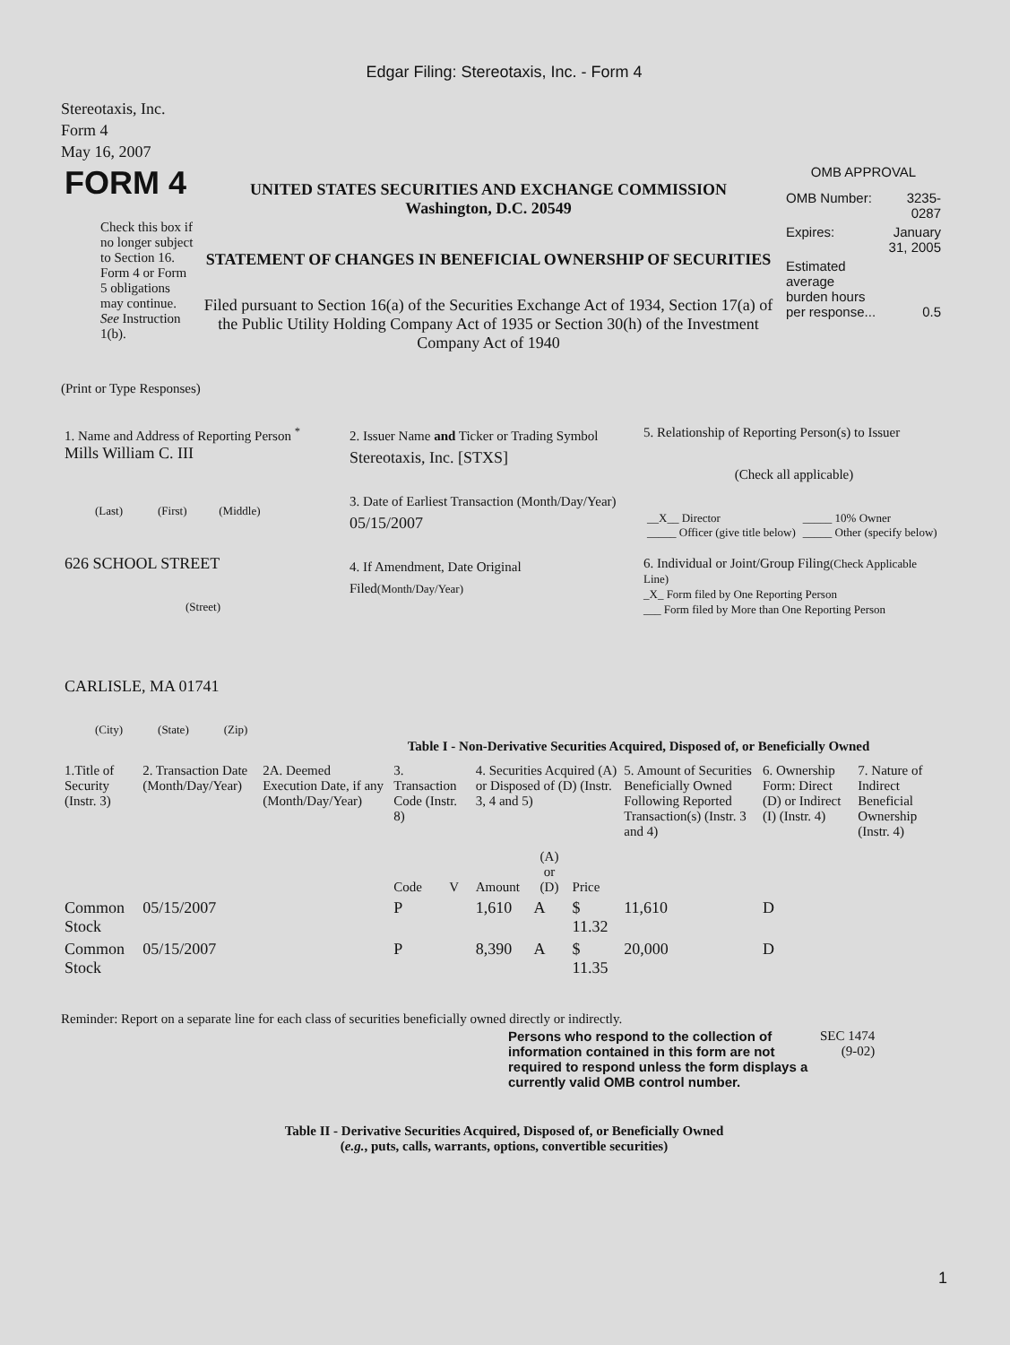Edgar Filing: Stereotaxis, Inc. - Form 4
Stereotaxis, Inc.
Form 4
May 16, 2007
| FORM 4 Check this box if no longer subject to Section 16. Form 4 or Form 5 obligations may continue. See Instruction 1(b). | UNITED STATES SECURITIES AND EXCHANGE COMMISSION Washington, D.C. 20549 STATEMENT OF CHANGES IN BENEFICIAL OWNERSHIP OF SECURITIES Filed pursuant to Section 16(a) of the Securities Exchange Act of 1934, Section 17(a) of the Public Utility Holding Company Act of 1935 or Section 30(h) of the Investment Company Act of 1940 | OMB APPROVAL / OMB Number: / 3235-0287 / / Expires: / January 31, 2005 / / Estimated average burden hours per response... / 0.5 / |
(Print or Type Responses)
| 1. Name and Address of Reporting Person <sup>*</sup> Mills William C. III (Last) (First) (Middle) 626 SCHOOL STREET (Street) CARLISLE, MA 01741 (City) (State) (Zip) | 2. Issuer Name and Ticker or Trading Symbol Stereotaxis, Inc. [STXS] 3. Date of Earliest Transaction (Month/Day/Year) 05/15/2007 4. If Amendment, Date Original Filed (Month/Day/Year) | 5. Relationship of Reporting Person(s) to Issuer (Check all applicable) / __X__ Director _____ Officer (give title below) / _____ 10% Owner _____ Other (specify below) / 6. Individual or Joint/Group Filing (Check Applicable Line) _X_ Form filed by One Reporting Person ___ Form filed by More than One Reporting Person |
Table I - Non-Derivative Securities Acquired, Disposed of, or Beneficially Owned
| 1.Title of Security (Instr. 3) | 2. Transaction Date (Month/Day/Year) | 2A. Deemed Execution Date, if any (Month/Day/Year) | 3. Transaction Code (Instr. 8) | | 4. Securities Acquired (A) or Disposed of (D) (Instr. 3, 4 and 5) | | | 5. Amount of Securities Beneficially Owned Following Reported Transaction(s) (Instr. 3 and 4) | 6. Ownership Form: Direct (D) or Indirect (I) (Instr. 4) | 7. Nature of Indirect Beneficial Ownership (Instr. 4) |
| --- | --- | --- | --- | --- | --- | --- | --- | --- | --- | --- |
| | | | Code | V | Amount | (A) or (D) | Price | | | |
| Common Stock | 05/15/2007 | | P | | 1,610 | A | $ 11.32 | 11,610 | D | |
| Common Stock | 05/15/2007 | | P | | 8,390 | A | $ 11.35 | 20,000 | D | |
Reminder: Report on a separate line for each class of securities beneficially owned directly or indirectly.
| Persons who respond to the collection of information contained in this form are not required to respond unless the form displays a currently valid OMB control number. | SEC 1474 (9-02) |
Table II - Derivative Securities Acquired, Disposed of, or Beneficially Owned
(e.g., puts, calls, warrants, options, convertible securities)
1